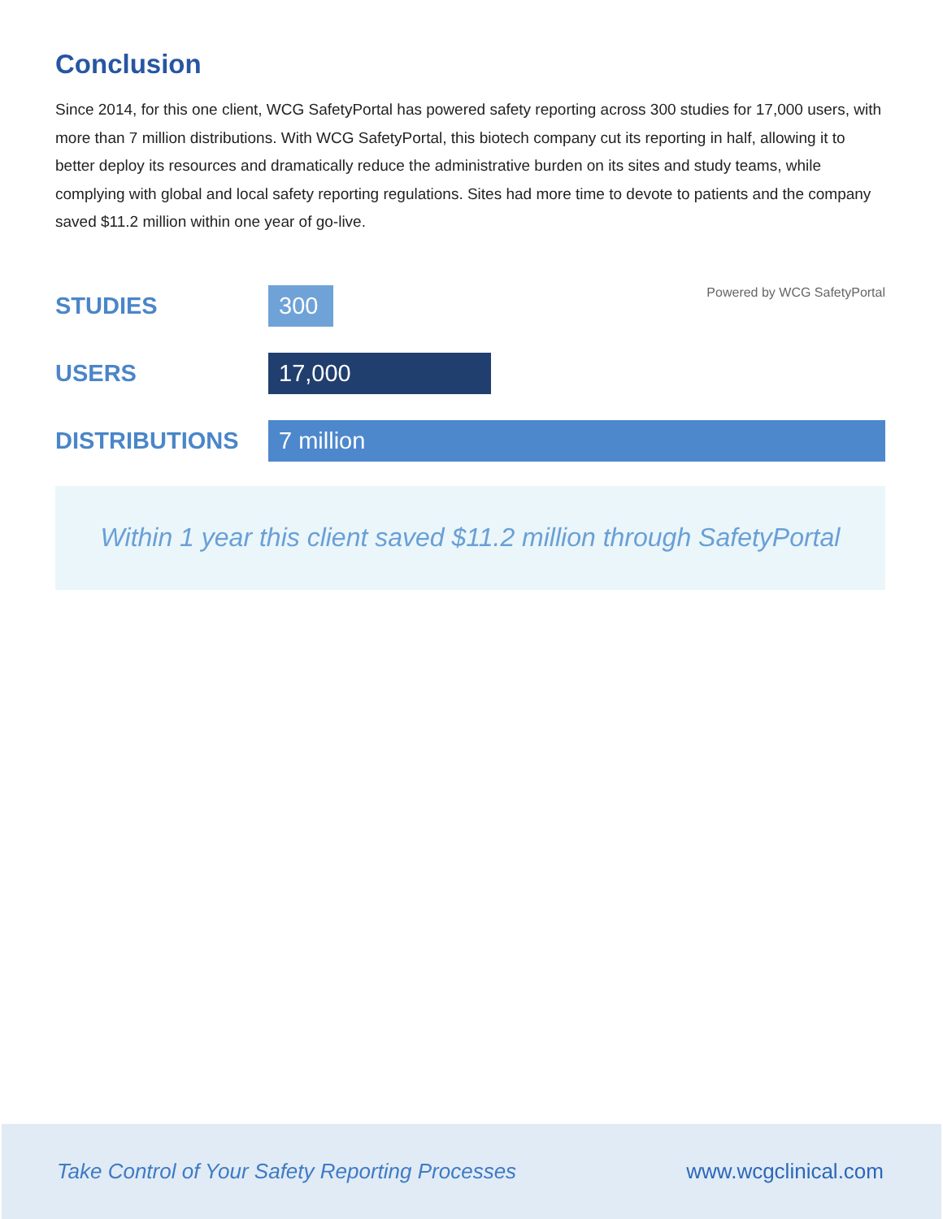Conclusion
Since 2014, for this one client, WCG SafetyPortal has powered safety reporting across 300 studies for 17,000 users, with more than 7 million distributions. With WCG SafetyPortal, this biotech company cut its reporting in half, allowing it to better deploy its resources and dramatically reduce the administrative burden on its sites and study teams, while complying with global and local safety reporting regulations. Sites had more time to devote to patients and the company saved $11.2 million within one year of go-live.
STUDIES
300
Powered by WCG SafetyPortal
USERS
17,000
DISTRIBUTIONS
7 million
Within 1 year this client saved $11.2 million through SafetyPortal
Take Control of Your Safety Reporting Processes www.wcgclinical.com